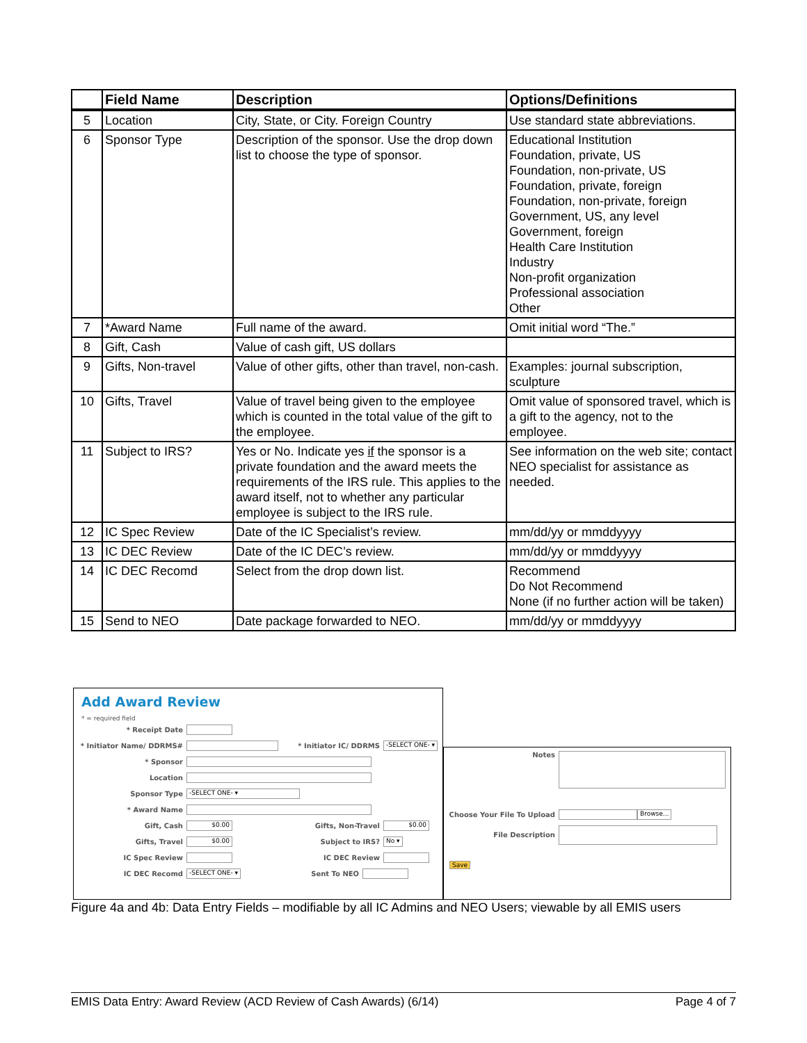| | Field Name | Description | Options/Definitions |
| --- | --- | --- | --- |
| 5 | Location | City, State, or City. Foreign Country | Use standard state abbreviations. |
| 6 | Sponsor Type | Description of the sponsor. Use the drop down list to choose the type of sponsor. | Educational Institution Foundation, private, US Foundation, non-private, US Foundation, private, foreign Foundation, non-private, foreign Government, US, any level Government, foreign Health Care Institution Industry Non-profit organization Professional association Other |
| 7 | *Award Name | Full name of the award. | Omit initial word “The.” |
| 8 | Gift, Cash | Value of cash gift, US dollars | |
| 9 | Gifts, Non-travel | Value of other gifts, other than travel, non-cash. | Examples: journal subscription, sculpture |
| 10 | Gifts, Travel | Value of travel being given to the employee which is counted in the total value of the gift to the employee. | Omit value of sponsored travel, which is a gift to the agency, not to the employee. |
| 11 | Subject to IRS? | Yes or No. Indicate yes if the sponsor is a private foundation and the award meets the requirements of the IRS rule. This applies to the award itself, not to whether any particular employee is subject to the IRS rule. | See information on the web site; contact NEO specialist for assistance as needed. |
| 12 | IC Spec Review | Date of the IC Specialist’s review. | mm/dd/yy or mmddyyyy |
| 13 | IC DEC Review | Date of the IC DEC’s review. | mm/dd/yy or mmddyyyy |
| 14 | IC DEC Recomd | Select from the drop down list. | Recommend Do Not Recommend None (if no further action will be taken) |
| 15 | Send to NEO | Date package forwarded to NEO. | mm/dd/yy or mmddyyyy |
Add Award Review
* = required field
* Receipt Date
* Initiator Name/ DDRMS# * Initiator IC/ DDRMS -SELECT ONE- ▾
* Sponsor
Location
Sponsor Type -SELECT ONE- ▾
* Award Name
Gift, Cash $0.00 Gifts, Non-Travel $0.00
Gifts, Travel $0.00 Subject to IRS? No ▾
IC Spec Review IC DEC Review
IC DEC Recomd -SELECT ONE- ▾ Sent To NEO
Notes
Choose Your File To Upload Browse...
File Description
Save
Figure 4a and 4b: Data Entry Fields – modifiable by all IC Admins and NEO Users; viewable by all EMIS users
EMIS Data Entry: Award Review (ACD Review of Cash Awards) (6/14) Page 4 of 7